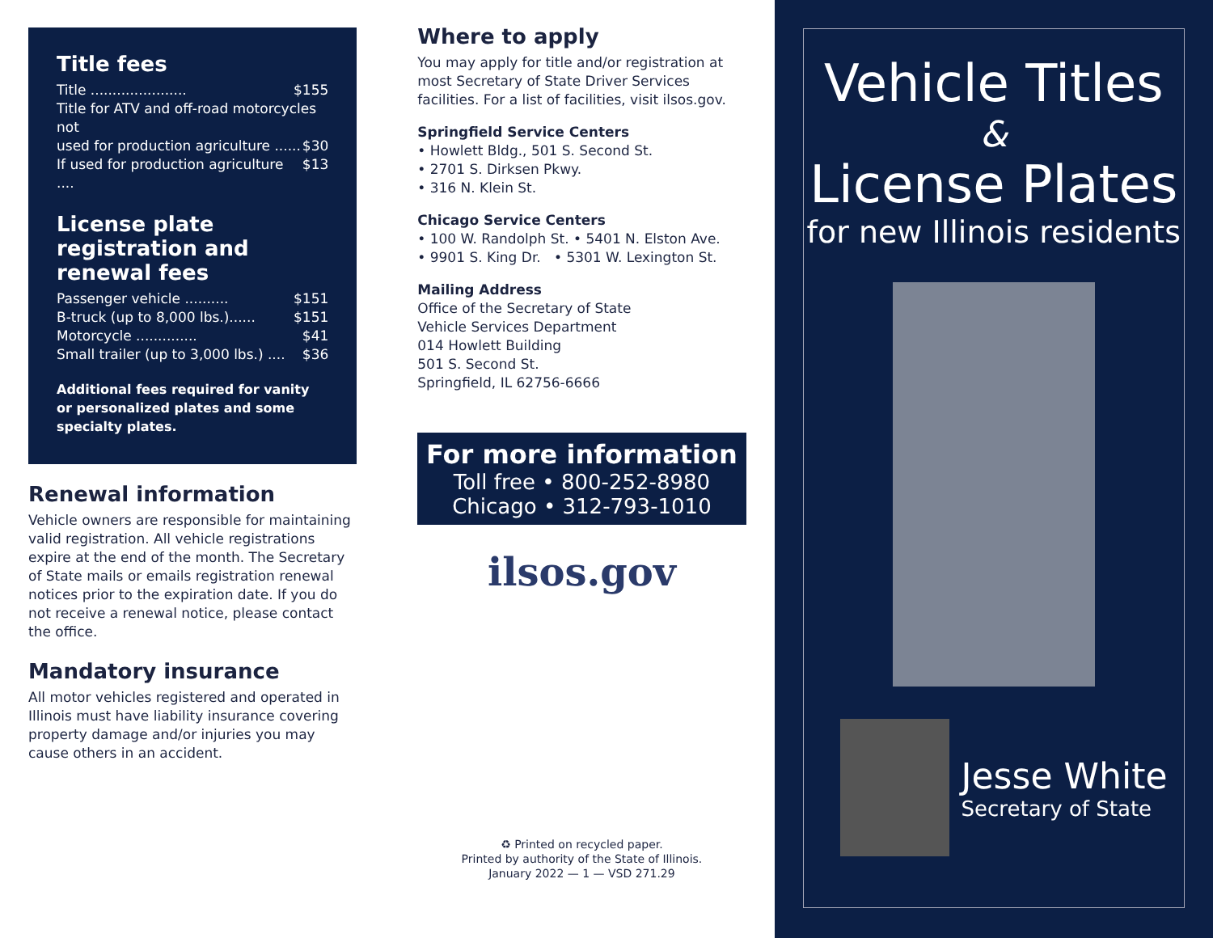Title fees
Title ...................... $155
Title for ATV and off-road motorcycles not
used for production agriculture ...... $30
If used for production agriculture .... $13
License plate registration and renewal fees
Passenger vehicle .......... $151
B-truck (up to 8,000 lbs.)...... $151
Motorcycle .............. $41
Small trailer (up to 3,000 lbs.) .... $36
Additional fees required for vanity or personalized plates and some specialty plates.
Renewal information
Vehicle owners are responsible for maintaining valid registration. All vehicle registrations expire at the end of the month. The Secretary of State mails or emails registration renewal notices prior to the expiration date. If you do not receive a renewal notice, please contact the office.
Mandatory insurance
All motor vehicles registered and operated in Illinois must have liability insurance covering property damage and/or injuries you may cause others in an accident.
Where to apply
You may apply for title and/or registration at most Secretary of State Driver Services facilities. For a list of facilities, visit ilsos.gov.
Springfield Service Centers
• Howlett Bldg., 501 S. Second St.
• 2701 S. Dirksen Pkwy.
• 316 N. Klein St.
Chicago Service Centers
• 100 W. Randolph St. • 5401 N. Elston Ave.
• 9901 S. King Dr. • 5301 W. Lexington St.
Mailing Address
Office of the Secretary of State
Vehicle Services Department
014 Howlett Building
501 S. Second St.
Springfield, IL 62756-6666
For more information
Toll free • 800-252-8980
Chicago • 312-793-1010
ilsos.gov
♻ Printed on recycled paper.
Printed by authority of the State of Illinois.
January 2022 — 1 — VSD 271.29
Vehicle Titles
&
License Plates
for new Illinois residents
Jesse White
Secretary of State